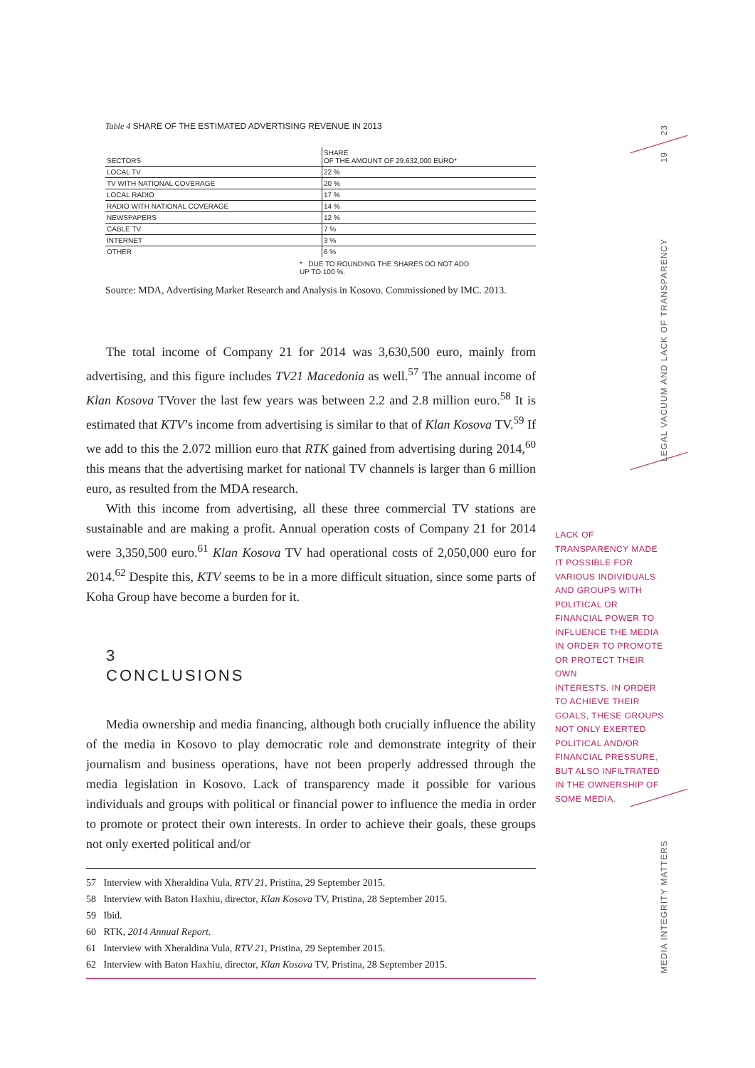23
19
LEGAL VACUUM AND LACK OF TRANSPARENCY
MEDIA INTEGRITY MATTERS
Table 4 SHARE OF THE ESTIMATED ADVERTISING REVENUE IN 2013
| SECTORS | SHARE OF THE AMOUNT OF 29,632,000 EURO* |
| --- | --- |
| LOCAL TV | 22 % |
| TV WITH NATIONAL COVERAGE | 20 % |
| LOCAL RADIO | 17 % |
| RADIO WITH NATIONAL COVERAGE | 14 % |
| NEWSPAPERS | 12 % |
| CABLE TV | 7 % |
| INTERNET | 3 % |
| OTHER | 6 % |
* DUE TO ROUNDING THE SHARES DO NOT ADD
UP TO 100 %.
Source: MDA, Advertising Market Research and Analysis in Kosovo. Commissioned by IMC. 2013.
The total income of Company 21 for 2014 was 3,630,500 euro, mainly from advertising, and this figure includes TV21 Macedonia as well.<sup>57</sup> The annual income of Klan Kosova TVover the last few years was between 2.2 and 2.8 million euro.<sup>58</sup> It is estimated that KTV’s income from advertising is similar to that of Klan Kosova TV.<sup>59</sup> If we add to this the 2.072 million euro that RTK gained from advertising during 2014,<sup>60</sup> this means that the advertising market for national TV channels is larger than 6 million euro, as resulted from the MDA research.
With this income from advertising, all these three commercial TV stations are sustainable and are making a profit. Annual operation costs of Company 21 for 2014 were 3,350,500 euro.<sup>61</sup> Klan Kosova TV had operational costs of 2,050,000 euro for 2014.<sup>62</sup> Despite this, KTV seems to be in a more difficult situation, since some parts of Koha Group have become a burden for it.
3
CONCLUSIONS
Media ownership and media financing, although both crucially influence the ability of the media in Kosovo to play democratic role and demonstrate integrity of their journalism and business operations, have not been properly addressed through the media legislation in Kosovo. Lack of transparency made it possible for various individuals and groups with political or financial power to influence the media in order to promote or protect their own interests. In order to achieve their goals, these groups not only exerted political and/or
57 Interview with Xheraldina Vula, RTV 21, Pristina, 29 September 2015.
58 Interview with Baton Haxhiu, director, Klan Kosova TV, Pristina, 28 September 2015.
59 Ibid.
60 RTK, 2014 Annual Report.
61 Interview with Xheraldina Vula, RTV 21, Pristina, 29 September 2015.
62 Interview with Baton Haxhiu, director, Klan Kosova TV, Pristina, 28 September 2015.
LACK OF
TRANSPARENCY MADE
IT POSSIBLE FOR
VARIOUS INDIVIDUALS
AND GROUPS WITH
POLITICAL OR
FINANCIAL POWER TO
INFLUENCE THE MEDIA
IN ORDER TO PROMOTE
OR PROTECT THEIR OWN
INTERESTS. IN ORDER
TO ACHIEVE THEIR
GOALS, THESE GROUPS
NOT ONLY EXERTED
POLITICAL AND/OR
FINANCIAL PRESSURE,
BUT ALSO INFILTRATED
IN THE OWNERSHIP OF
SOME MEDIA.